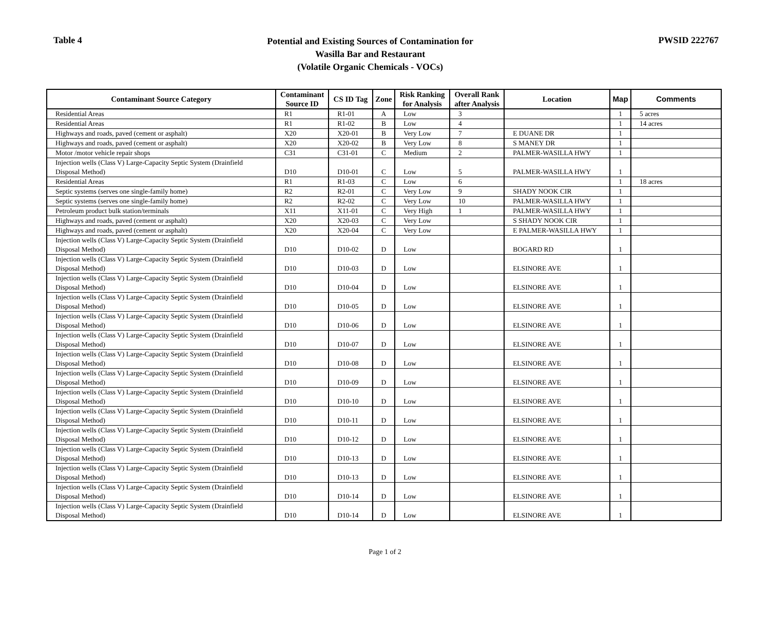Table 4
Potential and Existing Sources of Contamination for
Wasilla Bar and Restaurant
(Volatile Organic Chemicals - VOCs)
PWSID 222767
| Contaminant Source Category | Contaminant Source ID | CS ID Tag | Zone | Risk Ranking for Analysis | Overall Rank after Analysis | Location | Map | Comments |
| --- | --- | --- | --- | --- | --- | --- | --- | --- |
| Residential Areas | R1 | R1-01 | A | Low | 3 | | 1 | 5 acres |
| Residential Areas | R1 | R1-02 | B | Low | 4 | | 1 | 14 acres |
| Highways and roads, paved (cement or asphalt) | X20 | X20-01 | B | Very Low | 7 | E DUANE DR | 1 | |
| Highways and roads, paved (cement or asphalt) | X20 | X20-02 | B | Very Low | 8 | S MANEY DR | 1 | |
| Motor /motor vehicle repair shops | C31 | C31-01 | C | Medium | 2 | PALMER-WASILLA HWY | 1 | |
| Injection wells (Class V) Large-Capacity Septic System (Drainfield Disposal Method) | D10 | D10-01 | C | Low | 5 | PALMER-WASILLA HWY | 1 | |
| Residential Areas | R1 | R1-03 | C | Low | 6 | | 1 | 18 acres |
| Septic systems (serves one single-family home) | R2 | R2-01 | C | Very Low | 9 | SHADY NOOK CIR | 1 | |
| Septic systems (serves one single-family home) | R2 | R2-02 | C | Very Low | 10 | PALMER-WASILLA HWY | 1 | |
| Petroleum product bulk station/terminals | X11 | X11-01 | C | Very High | 1 | PALMER-WASILLA HWY | 1 | |
| Highways and roads, paved (cement or asphalt) | X20 | X20-03 | C | Very Low | | S SHADY NOOK CIR | 1 | |
| Highways and roads, paved (cement or asphalt) | X20 | X20-04 | C | Very Low | | E PALMER-WASILLA HWY | 1 | |
| Injection wells (Class V) Large-Capacity Septic System (Drainfield Disposal Method) | D10 | D10-02 | D | Low | | BOGARD RD | 1 | |
| Injection wells (Class V) Large-Capacity Septic System (Drainfield Disposal Method) | D10 | D10-03 | D | Low | | ELSINORE AVE | 1 | |
| Injection wells (Class V) Large-Capacity Septic System (Drainfield Disposal Method) | D10 | D10-04 | D | Low | | ELSINORE AVE | 1 | |
| Injection wells (Class V) Large-Capacity Septic System (Drainfield Disposal Method) | D10 | D10-05 | D | Low | | ELSINORE AVE | 1 | |
| Injection wells (Class V) Large-Capacity Septic System (Drainfield Disposal Method) | D10 | D10-06 | D | Low | | ELSINORE AVE | 1 | |
| Injection wells (Class V) Large-Capacity Septic System (Drainfield Disposal Method) | D10 | D10-07 | D | Low | | ELSINORE AVE | 1 | |
| Injection wells (Class V) Large-Capacity Septic System (Drainfield Disposal Method) | D10 | D10-08 | D | Low | | ELSINORE AVE | 1 | |
| Injection wells (Class V) Large-Capacity Septic System (Drainfield Disposal Method) | D10 | D10-09 | D | Low | | ELSINORE AVE | 1 | |
| Injection wells (Class V) Large-Capacity Septic System (Drainfield Disposal Method) | D10 | D10-10 | D | Low | | ELSINORE AVE | 1 | |
| Injection wells (Class V) Large-Capacity Septic System (Drainfield Disposal Method) | D10 | D10-11 | D | Low | | ELSINORE AVE | 1 | |
| Injection wells (Class V) Large-Capacity Septic System (Drainfield Disposal Method) | D10 | D10-12 | D | Low | | ELSINORE AVE | 1 | |
| Injection wells (Class V) Large-Capacity Septic System (Drainfield Disposal Method) | D10 | D10-13 | D | Low | | ELSINORE AVE | 1 | |
| Injection wells (Class V) Large-Capacity Septic System (Drainfield Disposal Method) | D10 | D10-13 | D | Low | | ELSINORE AVE | 1 | |
| Injection wells (Class V) Large-Capacity Septic System (Drainfield Disposal Method) | D10 | D10-14 | D | Low | | ELSINORE AVE | 1 | |
| Injection wells (Class V) Large-Capacity Septic System (Drainfield Disposal Method) | D10 | D10-14 | D | Low | | ELSINORE AVE | 1 | |
Page 1 of 2